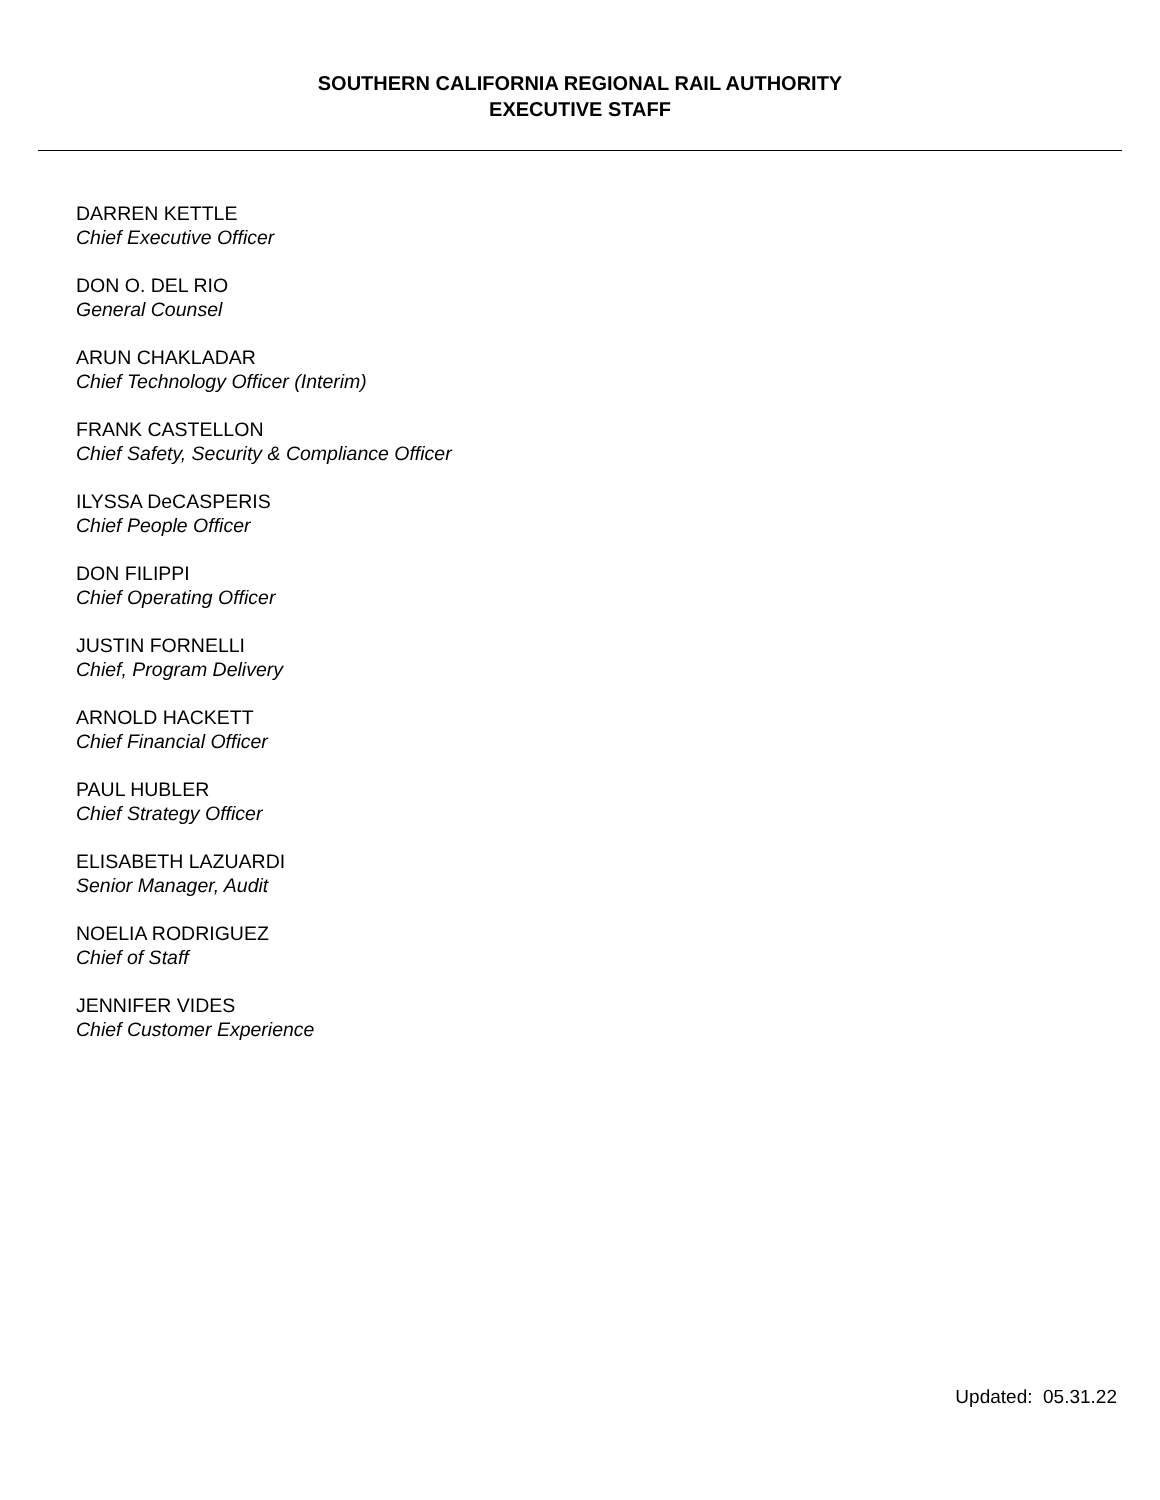SOUTHERN CALIFORNIA REGIONAL RAIL AUTHORITY
EXECUTIVE STAFF
DARREN KETTLE
Chief Executive Officer
DON O. DEL RIO
General Counsel
ARUN CHAKLADAR
Chief Technology Officer (Interim)
FRANK CASTELLON
Chief Safety, Security & Compliance Officer
ILYSSA DeCASPERIS
Chief People Officer
DON FILIPPI
Chief Operating Officer
JUSTIN FORNELLI
Chief, Program Delivery
ARNOLD HACKETT
Chief Financial Officer
PAUL HUBLER
Chief Strategy Officer
ELISABETH LAZUARDI
Senior Manager, Audit
NOELIA RODRIGUEZ
Chief of Staff
JENNIFER VIDES
Chief Customer Experience
Updated: 05.31.22